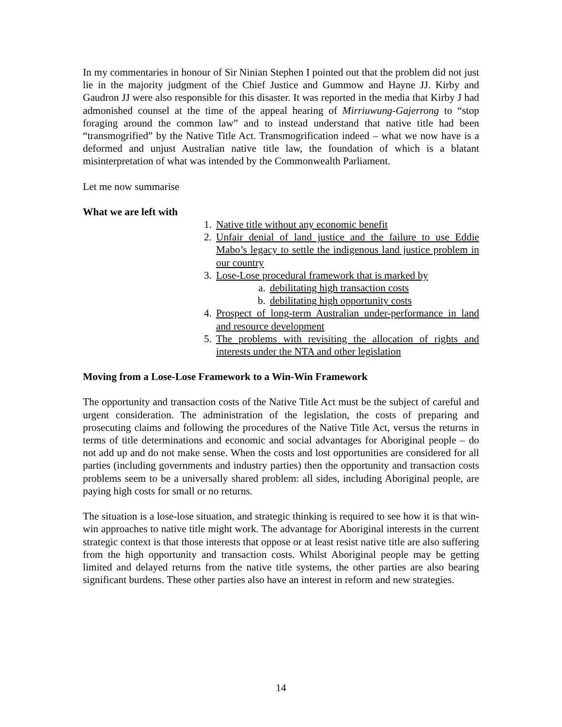In my commentaries in honour of Sir Ninian Stephen I pointed out that the problem did not just lie in the majority judgment of the Chief Justice and Gummow and Hayne JJ. Kirby and Gaudron JJ were also responsible for this disaster. It was reported in the media that Kirby J had admonished counsel at the time of the appeal hearing of Mirriuwung-Gajerrong to “stop foraging around the common law” and to instead understand that native title had been “transmogrified” by the Native Title Act. Transmogrification indeed – what we now have is a deformed and unjust Australian native title law, the foundation of which is a blatant misinterpretation of what was intended by the Commonwealth Parliament.
Let me now summarise
What we are left with
1. Native title without any economic benefit
2. Unfair denial of land justice and the failure to use Eddie Mabo’s legacy to settle the indigenous land justice problem in our country
3. Lose-Lose procedural framework that is marked by
a. debilitating high transaction costs
b. debilitating high opportunity costs
4. Prospect of long-term Australian under-performance in land and resource development
5. The problems with revisiting the allocation of rights and interests under the NTA and other legislation
Moving from a Lose-Lose Framework to a Win-Win Framework
The opportunity and transaction costs of the Native Title Act must be the subject of careful and urgent consideration. The administration of the legislation, the costs of preparing and prosecuting claims and following the procedures of the Native Title Act, versus the returns in terms of title determinations and economic and social advantages for Aboriginal people – do not add up and do not make sense. When the costs and lost opportunities are considered for all parties (including governments and industry parties) then the opportunity and transaction costs problems seem to be a universally shared problem: all sides, including Aboriginal people, are paying high costs for small or no returns.
The situation is a lose-lose situation, and strategic thinking is required to see how it is that win-win approaches to native title might work. The advantage for Aboriginal interests in the current strategic context is that those interests that oppose or at least resist native title are also suffering from the high opportunity and transaction costs. Whilst Aboriginal people may be getting limited and delayed returns from the native title systems, the other parties are also bearing significant burdens. These other parties also have an interest in reform and new strategies.
14